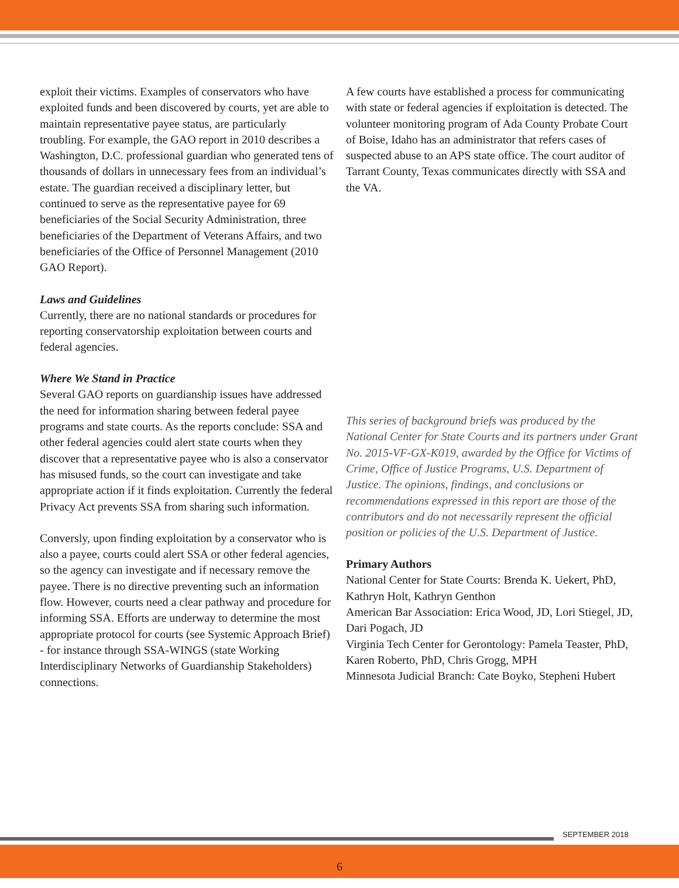exploit their victims. Examples of conservators who have exploited funds and been discovered by courts, yet are able to maintain representative payee status, are particularly troubling. For example, the GAO report in 2010 describes a Washington, D.C. professional guardian who generated tens of thousands of dollars in unnecessary fees from an individual’s estate. The guardian received a disciplinary letter, but continued to serve as the representative payee for 69 beneficiaries of the Social Security Administration, three beneficiaries of the Department of Veterans Affairs, and two beneficiaries of the Office of Personnel Management (2010 GAO Report).
Laws and Guidelines
Currently, there are no national standards or procedures for reporting conservatorship exploitation between courts and federal agencies.
Where We Stand in Practice
Several GAO reports on guardianship issues have addressed the need for information sharing between federal payee programs and state courts. As the reports conclude: SSA and other federal agencies could alert state courts when they discover that a representative payee who is also a conservator has misused funds, so the court can investigate and take appropriate action if it finds exploitation. Currently the federal Privacy Act prevents SSA from sharing such information.
Conversly, upon finding exploitation by a conservator who is also a payee, courts could alert SSA or other federal agencies, so the agency can investigate and if necessary remove the payee. There is no directive preventing such an information flow. However, courts need a clear pathway and procedure for informing SSA. Efforts are underway to determine the most appropriate protocol for courts (see Systemic Approach Brief) - for instance through SSA-WINGS (state Working Interdisciplinary Networks of Guardianship Stakeholders) connections.
A few courts have established a process for communicating with state or federal agencies if exploitation is detected. The volunteer monitoring program of Ada County Probate Court of Boise, Idaho has an administrator that refers cases of suspected abuse to an APS state office. The court auditor of Tarrant County, Texas communicates directly with SSA and the VA.
This series of background briefs was produced by the National Center for State Courts and its partners under Grant No. 2015-VF-GX-K019, awarded by the Office for Victims of Crime, Office of Justice Programs, U.S. Department of Justice. The opinions, findings, and conclusions or recommendations expressed in this report are those of the contributors and do not necessarily represent the official position or policies of the U.S. Department of Justice.
Primary Authors
National Center for State Courts: Brenda K. Uekert, PhD, Kathryn Holt, Kathryn Genthon
American Bar Association: Erica Wood, JD, Lori Stiegel, JD, Dari Pogach, JD
Virginia Tech Center for Gerontology: Pamela Teaster, PhD, Karen Roberto, PhD, Chris Grogg, MPH
Minnesota Judicial Branch: Cate Boyko, Stepheni Hubert
SEPTEMBER 2018
6